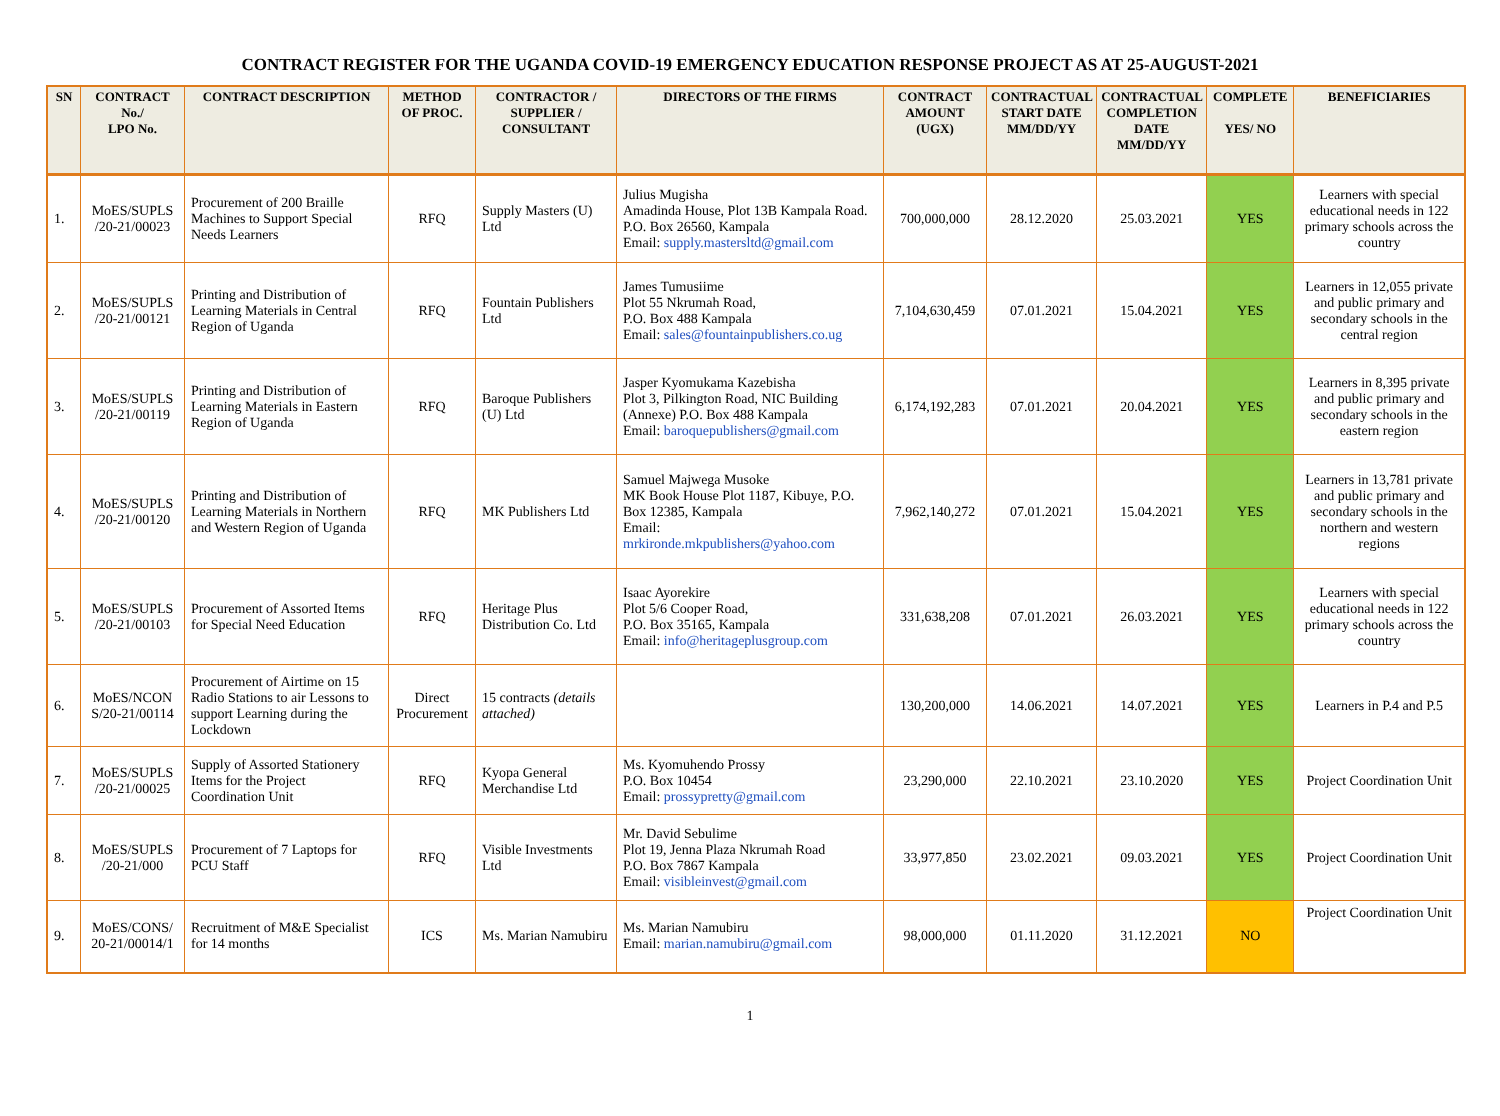CONTRACT REGISTER FOR THE UGANDA COVID-19 EMERGENCY EDUCATION RESPONSE PROJECT AS AT 25-AUGUST-2021
| SN | CONTRACT No./ LPO No. | CONTRACT DESCRIPTION | METHOD OF PROC. | CONTRACTOR / SUPPLIER / CONSULTANT | DIRECTORS OF THE FIRMS | CONTRACT AMOUNT (UGX) | CONTRACTUAL START DATE MM/DD/YY | CONTRACTUAL COMPLETION DATE MM/DD/YY | COMPLETE YES/ NO | BENEFICIARIES |
| --- | --- | --- | --- | --- | --- | --- | --- | --- | --- | --- |
| 1. | MoES/SUPLS /20-21/00023 | Procurement of 200 Braille Machines to Support Special Needs Learners | RFQ | Supply Masters (U) Ltd | Julius Mugisha Amadinda House, Plot 13B Kampala Road. P.O. Box 26560, Kampala Email: supply.mastersltd@gmail.com | 700,000,000 | 28.12.2020 | 25.03.2021 | YES | Learners with special educational needs in 122 primary schools across the country |
| 2. | MoES/SUPLS /20-21/00121 | Printing and Distribution of Learning Materials in Central Region of Uganda | RFQ | Fountain Publishers Ltd | James Tumusiime Plot 55 Nkrumah Road, P.O. Box 488 Kampala Email: sales@fountainpublishers.co.ug | 7,104,630,459 | 07.01.2021 | 15.04.2021 | YES | Learners in 12,055 private and public primary and secondary schools in the central region |
| 3. | MoES/SUPLS /20-21/00119 | Printing and Distribution of Learning Materials in Eastern Region of Uganda | RFQ | Baroque Publishers (U) Ltd | Jasper Kyomukama Kazebisha Plot 3, Pilkington Road, NIC Building (Annexe) P.O. Box 488 Kampala Email: baroquepublishers@gmail.com | 6,174,192,283 | 07.01.2021 | 20.04.2021 | YES | Learners in 8,395 private and public primary and secondary schools in the eastern region |
| 4. | MoES/SUPLS /20-21/00120 | Printing and Distribution of Learning Materials in Northern and Western Region of Uganda | RFQ | MK Publishers Ltd | Samuel Majwega Musoke MK Book House Plot 1187, Kibuye, P.O. Box 12385, Kampala Email: mrkironde.mkpublishers@yahoo.com | 7,962,140,272 | 07.01.2021 | 15.04.2021 | YES | Learners in 13,781 private and public primary and secondary schools in the northern and western regions |
| 5. | MoES/SUPLS /20-21/00103 | Procurement of Assorted Items for Special Need Education | RFQ | Heritage Plus Distribution Co. Ltd | Isaac Ayorekire Plot 5/6 Cooper Road, P.O. Box 35165, Kampala Email: info@heritageplusgroup.com | 331,638,208 | 07.01.2021 | 26.03.2021 | YES | Learners with special educational needs in 122 primary schools across the country |
| 6. | MoES/NCON S/20-21/00114 | Procurement of Airtime on 15 Radio Stations to air Lessons to support Learning during the Lockdown | Direct Procurement | 15 contracts (details attached) | | 130,200,000 | 14.06.2021 | 14.07.2021 | YES | Learners in P.4 and P.5 |
| 7. | MoES/SUPLS /20-21/00025 | Supply of Assorted Stationery Items for the Project Coordination Unit | RFQ | Kyopa General Merchandise Ltd | Ms. Kyomuhendo Prossy P.O. Box 10454 Email: prossypretty@gmail.com | 23,290,000 | 22.10.2021 | 23.10.2020 | YES | Project Coordination Unit |
| 8. | MoES/SUPLS /20-21/000 | Procurement of 7 Laptops for PCU Staff | RFQ | Visible Investments Ltd | Mr. David Sebulime Plot 19, Jenna Plaza Nkrumah Road P.O. Box 7867 Kampala Email: visibleinvest@gmail.com | 33,977,850 | 23.02.2021 | 09.03.2021 | YES | Project Coordination Unit |
| 9. | MoES/CONS/ 20-21/00014/1 | Recruitment of M&E Specialist for 14 months | ICS | Ms. Marian Namubiru | Ms. Marian Namubiru Email: marian.namubiru@gmail.com | 98,000,000 | 01.11.2020 | 31.12.2021 | NO | Project Coordination Unit |
1